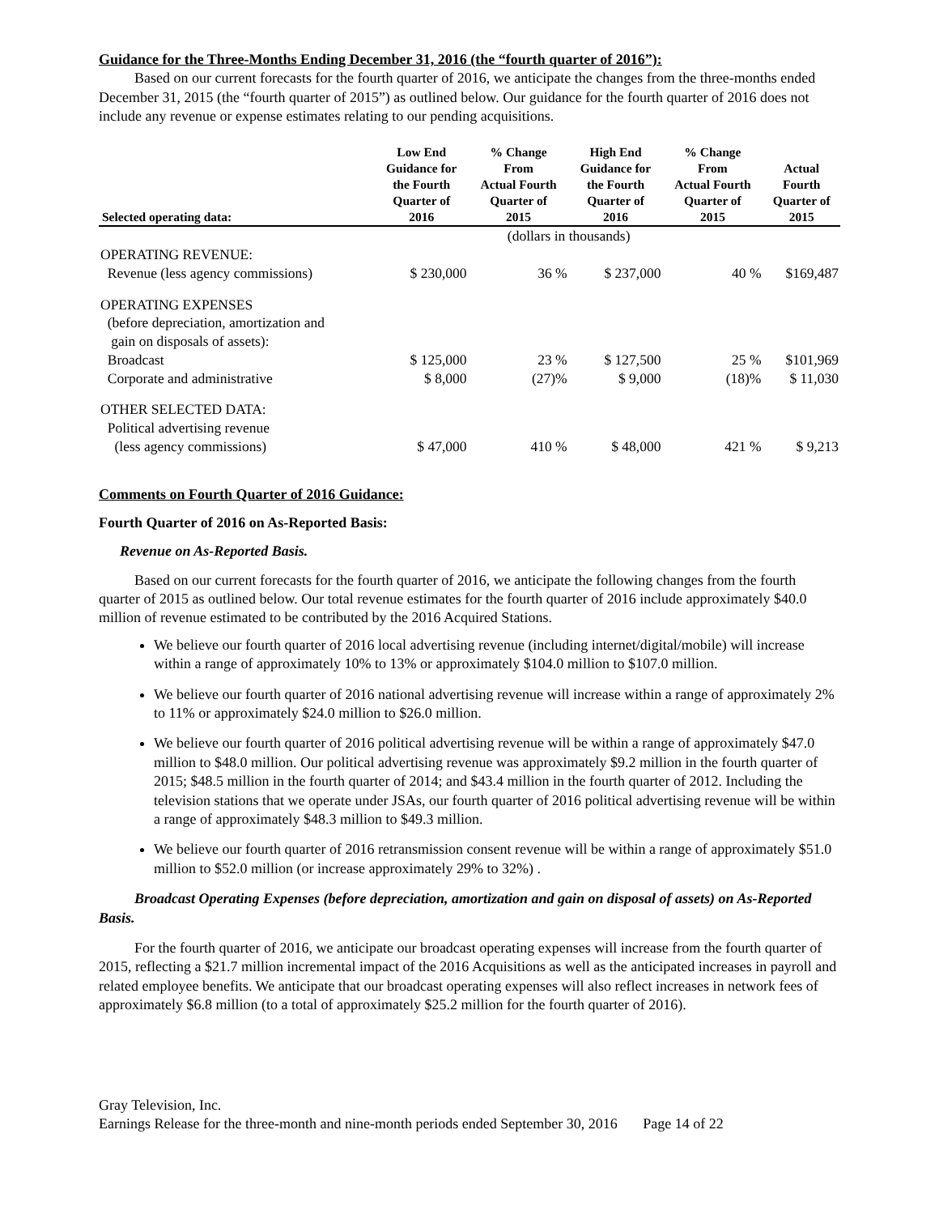Guidance for the Three-Months Ending December 31, 2016 (the “fourth quarter of 2016”):
Based on our current forecasts for the fourth quarter of 2016, we anticipate the changes from the three-months ended December 31, 2015 (the “fourth quarter of 2015”) as outlined below. Our guidance for the fourth quarter of 2016 does not include any revenue or expense estimates relating to our pending acquisitions.
| Selected operating data: | Low End Guidance for the Fourth Quarter of 2016 | % Change From Actual Fourth Quarter of 2015 | High End Guidance for the Fourth Quarter of 2016 | % Change From Actual Fourth Quarter of 2015 | Actual Fourth Quarter of 2015 |
| --- | --- | --- | --- | --- | --- |
| | (dollars in thousands) | | | | |
| OPERATING REVENUE: | | | | | |
| Revenue (less agency commissions) | $ 230,000 | 36 % | $ 237,000 | 40 % | $169,487 |
| OPERATING EXPENSES (before depreciation, amortization and gain on disposals of assets): | | | | | |
| Broadcast | $ 125,000 | 23 % | $ 127,500 | 25 % | $101,969 |
| Corporate and administrative | $ 8,000 | (27)% | $ 9,000 | (18)% | $ 11,030 |
| OTHER SELECTED DATA: Political advertising revenue | | | | | |
| (less agency commissions) | $ 47,000 | 410 % | $ 48,000 | 421 % | $ 9,213 |
Comments on Fourth Quarter of 2016 Guidance:
Fourth Quarter of 2016 on As-Reported Basis:
Revenue on As-Reported Basis.
Based on our current forecasts for the fourth quarter of 2016, we anticipate the following changes from the fourth quarter of 2015 as outlined below. Our total revenue estimates for the fourth quarter of 2016 include approximately $40.0 million of revenue estimated to be contributed by the 2016 Acquired Stations.
We believe our fourth quarter of 2016 local advertising revenue (including internet/digital/mobile) will increase within a range of approximately 10% to 13% or approximately $104.0 million to $107.0 million.
We believe our fourth quarter of 2016 national advertising revenue will increase within a range of approximately 2% to 11% or approximately $24.0 million to $26.0 million.
We believe our fourth quarter of 2016 political advertising revenue will be within a range of approximately $47.0 million to $48.0 million. Our political advertising revenue was approximately $9.2 million in the fourth quarter of 2015; $48.5 million in the fourth quarter of 2014; and $43.4 million in the fourth quarter of 2012. Including the television stations that we operate under JSAs, our fourth quarter of 2016 political advertising revenue will be within a range of approximately $48.3 million to $49.3 million.
We believe our fourth quarter of 2016 retransmission consent revenue will be within a range of approximately $51.0 million to $52.0 million (or increase approximately 29% to 32%) .
Broadcast Operating Expenses (before depreciation, amortization and gain on disposal of assets) on As-Reported Basis.
For the fourth quarter of 2016, we anticipate our broadcast operating expenses will increase from the fourth quarter of 2015, reflecting a $21.7 million incremental impact of the 2016 Acquisitions as well as the anticipated increases in payroll and related employee benefits. We anticipate that our broadcast operating expenses will also reflect increases in network fees of approximately $6.8 million (to a total of approximately $25.2 million for the fourth quarter of 2016).
Gray Television, Inc.
Earnings Release for the three-month and nine-month periods ended September 30, 2016 Page 14 of 22